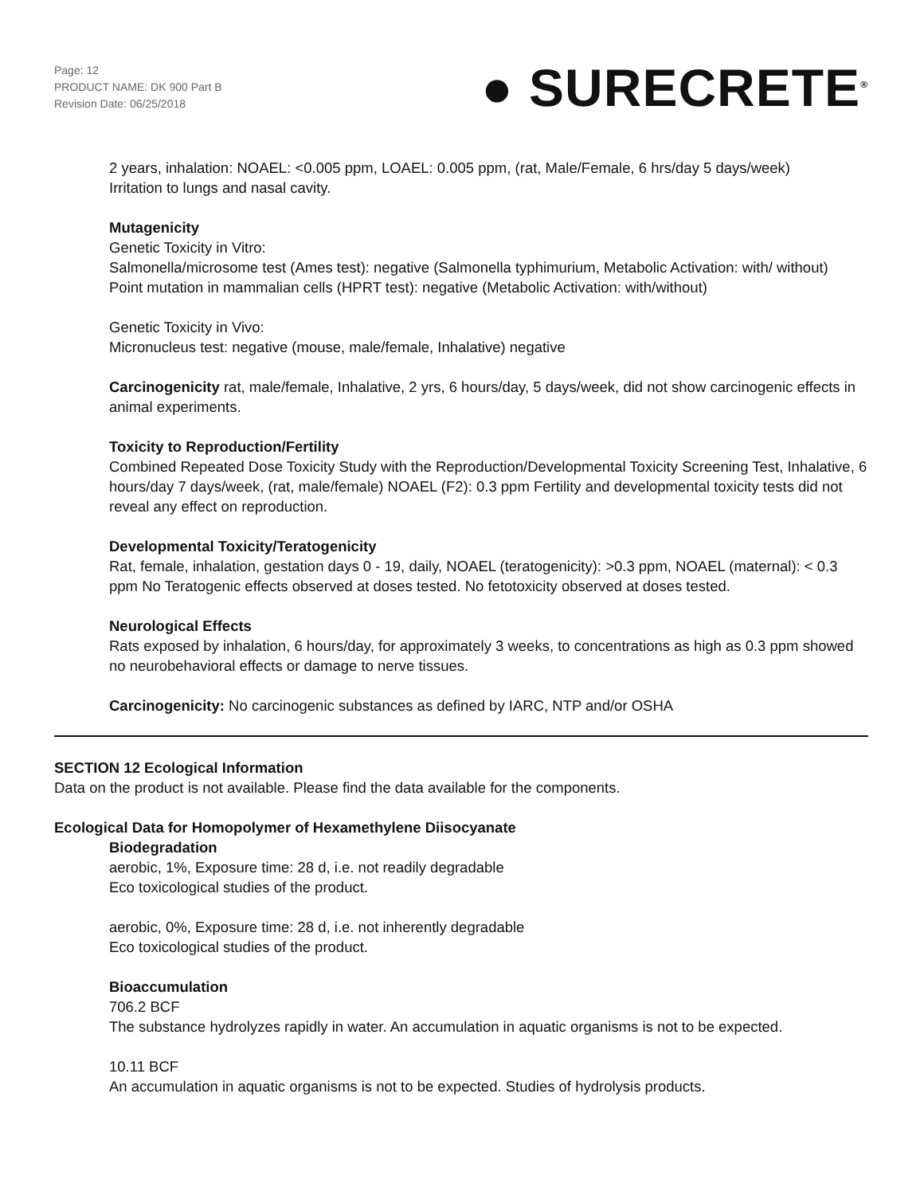Page: 12
PRODUCT NAME: DK 900 Part B
Revision Date: 06/25/2018
● SURECRETE<sup>®</sup>
2 years, inhalation: NOAEL: <0.005 ppm, LOAEL: 0.005 ppm, (rat, Male/Female, 6 hrs/day 5 days/week)
Irritation to lungs and nasal cavity.
Mutagenicity
Genetic Toxicity in Vitro:
Salmonella/microsome test (Ames test): negative (Salmonella typhimurium, Metabolic Activation: with/ without)
Point mutation in mammalian cells (HPRT test): negative (Metabolic Activation: with/without)
Genetic Toxicity in Vivo:
Micronucleus test: negative (mouse, male/female, Inhalative) negative
Carcinogenicity rat, male/female, Inhalative, 2 yrs, 6 hours/day, 5 days/week, did not show carcinogenic effects in animal experiments.
Toxicity to Reproduction/Fertility
Combined Repeated Dose Toxicity Study with the Reproduction/Developmental Toxicity Screening Test, Inhalative, 6 hours/day 7 days/week, (rat, male/female) NOAEL (F2): 0.3 ppm Fertility and developmental toxicity tests did not reveal any effect on reproduction.
Developmental Toxicity/Teratogenicity
Rat, female, inhalation, gestation days 0 - 19, daily, NOAEL (teratogenicity): >0.3 ppm, NOAEL (maternal): < 0.3 ppm No Teratogenic effects observed at doses tested. No fetotoxicity observed at doses tested.
Neurological Effects
Rats exposed by inhalation, 6 hours/day, for approximately 3 weeks, to concentrations as high as 0.3 ppm showed no neurobehavioral effects or damage to nerve tissues.
Carcinogenicity: No carcinogenic substances as defined by IARC, NTP and/or OSHA
SECTION 12 Ecological Information
Data on the product is not available. Please find the data available for the components.
Ecological Data for Homopolymer of Hexamethylene Diisocyanate
Biodegradation
aerobic, 1%, Exposure time: 28 d, i.e. not readily degradable
Eco toxicological studies of the product.
aerobic, 0%, Exposure time: 28 d, i.e. not inherently degradable
Eco toxicological studies of the product.
Bioaccumulation
706.2 BCF
The substance hydrolyzes rapidly in water. An accumulation in aquatic organisms is not to be expected.
10.11 BCF
An accumulation in aquatic organisms is not to be expected. Studies of hydrolysis products.